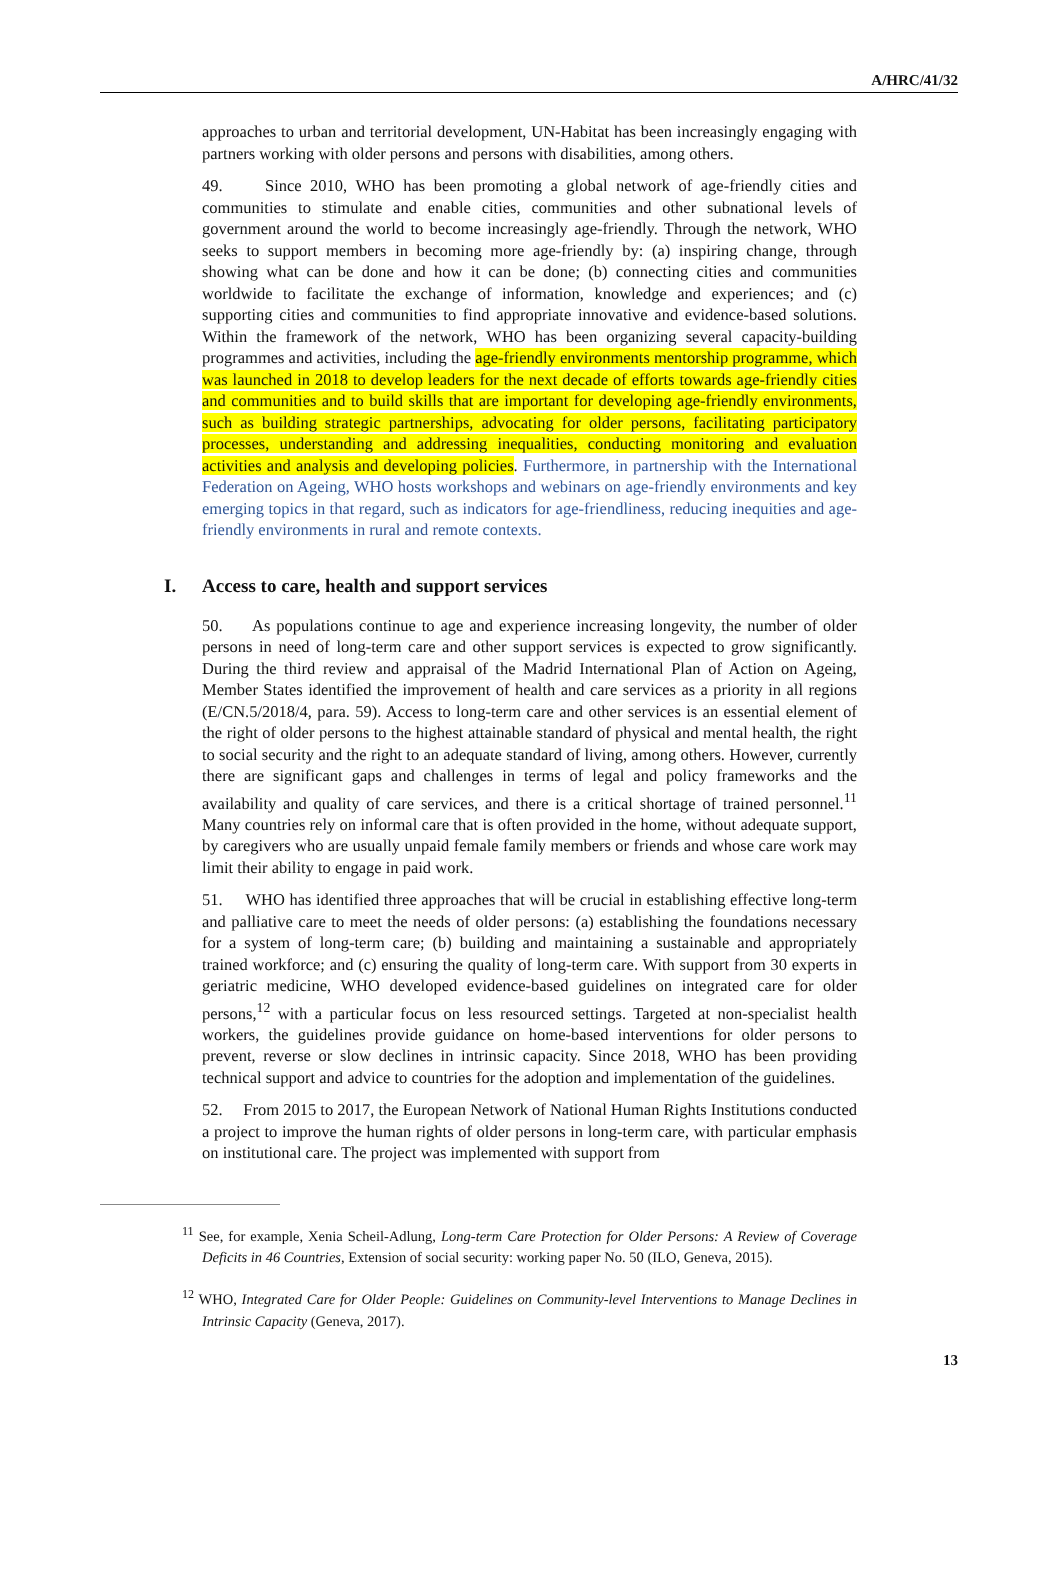A/HRC/41/32
approaches to urban and territorial development, UN-Habitat has been increasingly engaging with partners working with older persons and persons with disabilities, among others.
49. Since 2010, WHO has been promoting a global network of age-friendly cities and communities to stimulate and enable cities, communities and other subnational levels of government around the world to become increasingly age-friendly. Through the network, WHO seeks to support members in becoming more age-friendly by: (a) inspiring change, through showing what can be done and how it can be done; (b) connecting cities and communities worldwide to facilitate the exchange of information, knowledge and experiences; and (c) supporting cities and communities to find appropriate innovative and evidence-based solutions. Within the framework of the network, WHO has been organizing several capacity-building programmes and activities, including the age-friendly environments mentorship programme, which was launched in 2018 to develop leaders for the next decade of efforts towards age-friendly cities and communities and to build skills that are important for developing age-friendly environments, such as building strategic partnerships, advocating for older persons, facilitating participatory processes, understanding and addressing inequalities, conducting monitoring and evaluation activities and analysis and developing policies. Furthermore, in partnership with the International Federation on Ageing, WHO hosts workshops and webinars on age-friendly environments and key emerging topics in that regard, such as indicators for age-friendliness, reducing inequities and age-friendly environments in rural and remote contexts.
I. Access to care, health and support services
50. As populations continue to age and experience increasing longevity, the number of older persons in need of long-term care and other support services is expected to grow significantly. During the third review and appraisal of the Madrid International Plan of Action on Ageing, Member States identified the improvement of health and care services as a priority in all regions (E/CN.5/2018/4, para. 59). Access to long-term care and other services is an essential element of the right of older persons to the highest attainable standard of physical and mental health, the right to social security and the right to an adequate standard of living, among others. However, currently there are significant gaps and challenges in terms of legal and policy frameworks and the availability and quality of care services, and there is a critical shortage of trained personnel.<sup>11</sup> Many countries rely on informal care that is often provided in the home, without adequate support, by caregivers who are usually unpaid female family members or friends and whose care work may limit their ability to engage in paid work.
51. WHO has identified three approaches that will be crucial in establishing effective long-term and palliative care to meet the needs of older persons: (a) establishing the foundations necessary for a system of long-term care; (b) building and maintaining a sustainable and appropriately trained workforce; and (c) ensuring the quality of long-term care. With support from 30 experts in geriatric medicine, WHO developed evidence-based guidelines on integrated care for older persons,<sup>12</sup> with a particular focus on less resourced settings. Targeted at non-specialist health workers, the guidelines provide guidance on home-based interventions for older persons to prevent, reverse or slow declines in intrinsic capacity. Since 2018, WHO has been providing technical support and advice to countries for the adoption and implementation of the guidelines.
52. From 2015 to 2017, the European Network of National Human Rights Institutions conducted a project to improve the human rights of older persons in long-term care, with particular emphasis on institutional care. The project was implemented with support from
<sup>11</sup> See, for example, Xenia Scheil-Adlung, Long-term Care Protection for Older Persons: A Review of Coverage Deficits in 46 Countries, Extension of social security: working paper No. 50 (ILO, Geneva, 2015).
<sup>12</sup> WHO, Integrated Care for Older People: Guidelines on Community-level Interventions to Manage Declines in Intrinsic Capacity (Geneva, 2017).
13